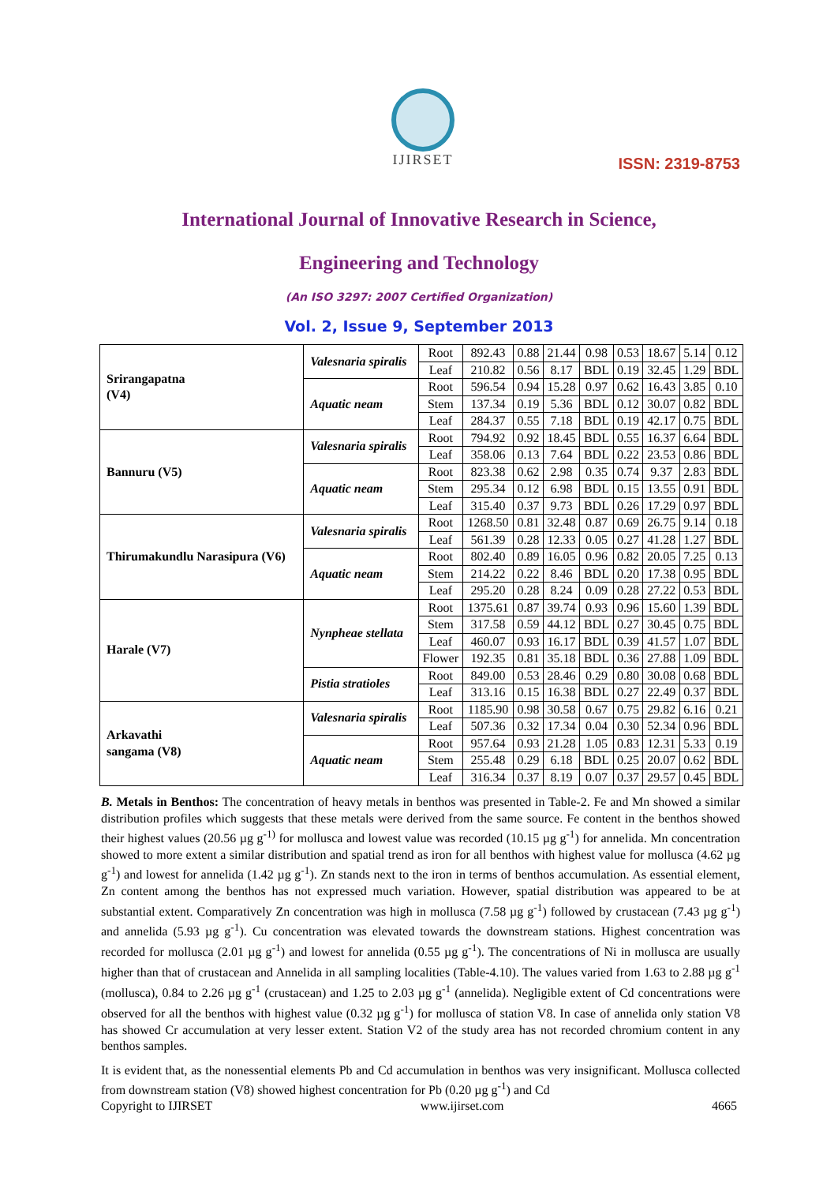IJIRSET
ISSN: 2319-8753
International Journal of Innovative Research in Science,
Engineering and Technology
(An ISO 3297: 2007 Certified Organization)
Vol. 2, Issue 9, September 2013
| Srirangapatna (V4) | Valesnaria spiralis | Root | 892.43 | 0.88 | 21.44 | 0.98 | 0.53 | 18.67 | 5.14 | 0.12 |
| | | Leaf | 210.82 | 0.56 | 8.17 | BDL | 0.19 | 32.45 | 1.29 | BDL |
| | Aquatic neam | Root | 596.54 | 0.94 | 15.28 | 0.97 | 0.62 | 16.43 | 3.85 | 0.10 |
| | | Stem | 137.34 | 0.19 | 5.36 | BDL | 0.12 | 30.07 | 0.82 | BDL |
| | | Leaf | 284.37 | 0.55 | 7.18 | BDL | 0.19 | 42.17 | 0.75 | BDL |
| Bannuru (V5) | Valesnaria spiralis | Root | 794.92 | 0.92 | 18.45 | BDL | 0.55 | 16.37 | 6.64 | BDL |
| | | Leaf | 358.06 | 0.13 | 7.64 | BDL | 0.22 | 23.53 | 0.86 | BDL |
| | Aquatic neam | Root | 823.38 | 0.62 | 2.98 | 0.35 | 0.74 | 9.37 | 2.83 | BDL |
| | | Stem | 295.34 | 0.12 | 6.98 | BDL | 0.15 | 13.55 | 0.91 | BDL |
| | | Leaf | 315.40 | 0.37 | 9.73 | BDL | 0.26 | 17.29 | 0.97 | BDL |
| Thirumakundlu Narasipura (V6) | Valesnaria spiralis | Root | 1268.50 | 0.81 | 32.48 | 0.87 | 0.69 | 26.75 | 9.14 | 0.18 |
| | | Leaf | 561.39 | 0.28 | 12.33 | 0.05 | 0.27 | 41.28 | 1.27 | BDL |
| | Aquatic neam | Root | 802.40 | 0.89 | 16.05 | 0.96 | 0.82 | 20.05 | 7.25 | 0.13 |
| | | Stem | 214.22 | 0.22 | 8.46 | BDL | 0.20 | 17.38 | 0.95 | BDL |
| | | Leaf | 295.20 | 0.28 | 8.24 | 0.09 | 0.28 | 27.22 | 0.53 | BDL |
| Harale (V7) | Nynpheae stellata | Root | 1375.61 | 0.87 | 39.74 | 0.93 | 0.96 | 15.60 | 1.39 | BDL |
| | | Stem | 317.58 | 0.59 | 44.12 | BDL | 0.27 | 30.45 | 0.75 | BDL |
| | | Leaf | 460.07 | 0.93 | 16.17 | BDL | 0.39 | 41.57 | 1.07 | BDL |
| | | Flower | 192.35 | 0.81 | 35.18 | BDL | 0.36 | 27.88 | 1.09 | BDL |
| | Pistia stratioles | Root | 849.00 | 0.53 | 28.46 | 0.29 | 0.80 | 30.08 | 0.68 | BDL |
| | | Leaf | 313.16 | 0.15 | 16.38 | BDL | 0.27 | 22.49 | 0.37 | BDL |
| Arkavathi sangama (V8) | Valesnaria spiralis | Root | 1185.90 | 0.98 | 30.58 | 0.67 | 0.75 | 29.82 | 6.16 | 0.21 |
| | | Leaf | 507.36 | 0.32 | 17.34 | 0.04 | 0.30 | 52.34 | 0.96 | BDL |
| | Aquatic neam | Root | 957.64 | 0.93 | 21.28 | 1.05 | 0.83 | 12.31 | 5.33 | 0.19 |
| | | Stem | 255.48 | 0.29 | 6.18 | BDL | 0.25 | 20.07 | 0.62 | BDL |
| | | Leaf | 316.34 | 0.37 | 8.19 | 0.07 | 0.37 | 29.57 | 0.45 | BDL |
B. Metals in Benthos: The concentration of heavy metals in benthos was presented in Table-2. Fe and Mn showed a similar distribution profiles which suggests that these metals were derived from the same source. Fe content in the benthos showed their highest values (20.56 µg g<sup>-1)</sup> for mollusca and lowest value was recorded (10.15 µg g<sup>-1</sup>) for annelida. Mn concentration showed to more extent a similar distribution and spatial trend as iron for all benthos with highest value for mollusca (4.62 µg g<sup>-1</sup>) and lowest for annelida (1.42 µg g<sup>-1</sup>). Zn stands next to the iron in terms of benthos accumulation. As essential element, Zn content among the benthos has not expressed much variation. However, spatial distribution was appeared to be at substantial extent. Comparatively Zn concentration was high in mollusca (7.58 µg g<sup>-1</sup>) followed by crustacean (7.43 µg g<sup>-1</sup>) and annelida (5.93 µg g<sup>-1</sup>). Cu concentration was elevated towards the downstream stations. Highest concentration was recorded for mollusca (2.01 µg g<sup>-1</sup>) and lowest for annelida (0.55 µg g<sup>-1</sup>). The concentrations of Ni in mollusca are usually higher than that of crustacean and Annelida in all sampling localities (Table-4.10). The values varied from 1.63 to 2.88 µg g<sup>-1</sup> (mollusca), 0.84 to 2.26 µg g<sup>-1</sup> (crustacean) and 1.25 to 2.03 µg g<sup>-1</sup> (annelida). Negligible extent of Cd concentrations were observed for all the benthos with highest value (0.32 µg g<sup>-1</sup>) for mollusca of station V8. In case of annelida only station V8 has showed Cr accumulation at very lesser extent. Station V2 of the study area has not recorded chromium content in any benthos samples.
It is evident that, as the nonessential elements Pb and Cd accumulation in benthos was very insignificant. Mollusca collected from downstream station (V8) showed highest concentration for Pb (0.20 µg g<sup>-1</sup>) and Cd
Copyright to IJIRSET www.ijirset.com 4665